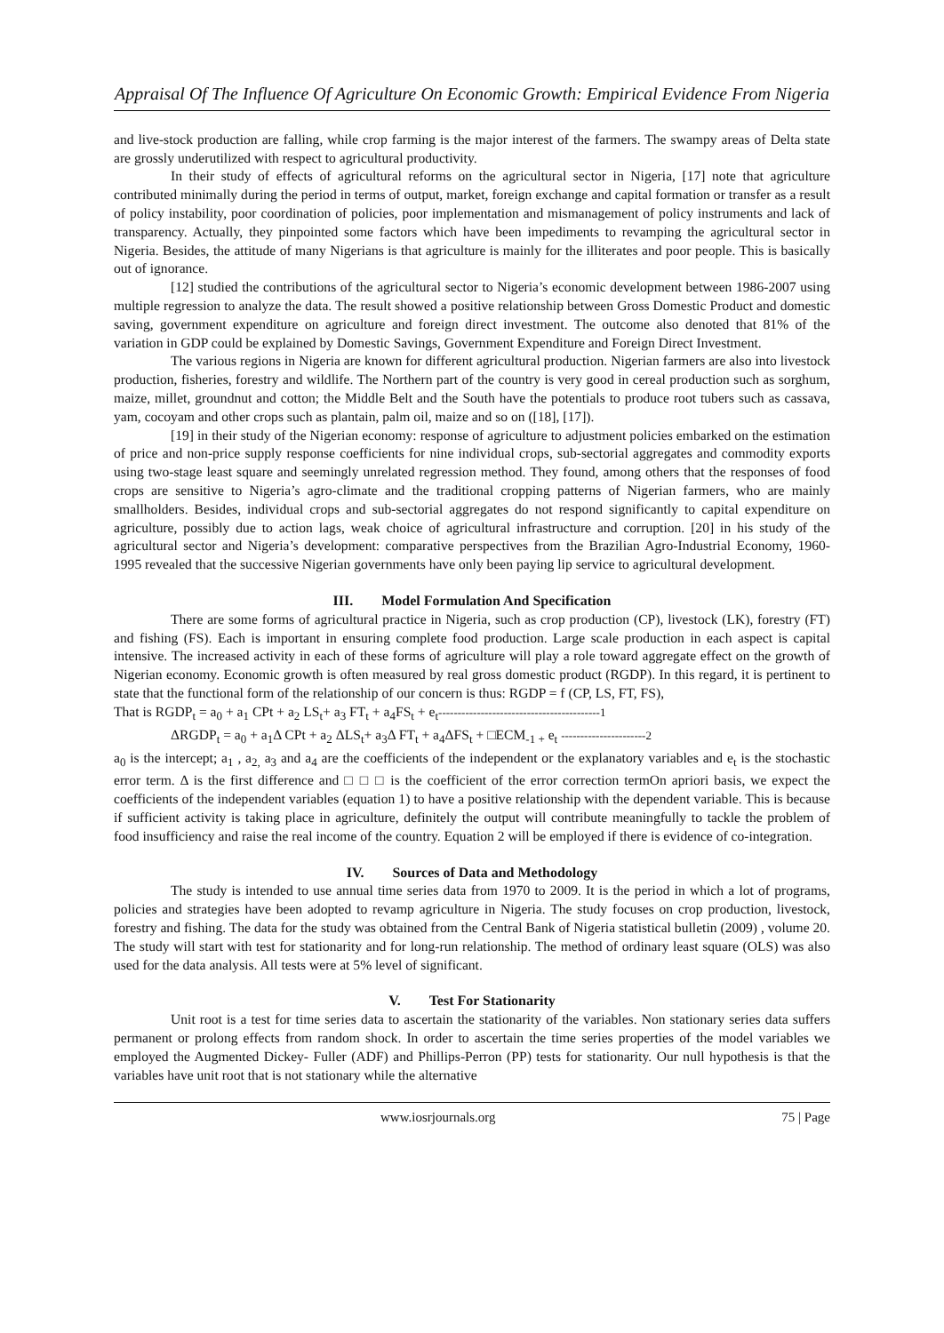Appraisal Of The Influence Of Agriculture On Economic Growth: Empirical Evidence From Nigeria
and live-stock production are falling, while crop farming is the major interest of the farmers. The swampy areas of Delta state are grossly underutilized with respect to agricultural productivity.
In their study of effects of agricultural reforms on the agricultural sector in Nigeria, [17] note that agriculture contributed minimally during the period in terms of output, market, foreign exchange and capital formation or transfer as a result of policy instability, poor coordination of policies, poor implementation and mismanagement of policy instruments and lack of transparency. Actually, they pinpointed some factors which have been impediments to revamping the agricultural sector in Nigeria. Besides, the attitude of many Nigerians is that agriculture is mainly for the illiterates and poor people. This is basically out of ignorance.
[12] studied the contributions of the agricultural sector to Nigeria’s economic development between 1986-2007 using multiple regression to analyze the data. The result showed a positive relationship between Gross Domestic Product and domestic saving, government expenditure on agriculture and foreign direct investment. The outcome also denoted that 81% of the variation in GDP could be explained by Domestic Savings, Government Expenditure and Foreign Direct Investment.
The various regions in Nigeria are known for different agricultural production. Nigerian farmers are also into livestock production, fisheries, forestry and wildlife. The Northern part of the country is very good in cereal production such as sorghum, maize, millet, groundnut and cotton; the Middle Belt and the South have the potentials to produce root tubers such as cassava, yam, cocoyam and other crops such as plantain, palm oil, maize and so on ([18], [17]).
[19] in their study of the Nigerian economy: response of agriculture to adjustment policies embarked on the estimation of price and non-price supply response coefficients for nine individual crops, sub-sectorial aggregates and commodity exports using two-stage least square and seemingly unrelated regression method. They found, among others that the responses of food crops are sensitive to Nigeria’s agro-climate and the traditional cropping patterns of Nigerian farmers, who are mainly smallholders. Besides, individual crops and sub-sectorial aggregates do not respond significantly to capital expenditure on agriculture, possibly due to action lags, weak choice of agricultural infrastructure and corruption. [20] in his study of the agricultural sector and Nigeria’s development: comparative perspectives from the Brazilian Agro-Industrial Economy, 1960-1995 revealed that the successive Nigerian governments have only been paying lip service to agricultural development.
III. Model Formulation And Specification
There are some forms of agricultural practice in Nigeria, such as crop production (CP), livestock (LK), forestry (FT) and fishing (FS). Each is important in ensuring complete food production. Large scale production in each aspect is capital intensive. The increased activity in each of these forms of agriculture will play a role toward aggregate effect on the growth of Nigerian economy. Economic growth is often measured by real gross domestic product (RGDP). In this regard, it is pertinent to state that the functional form of the relationship of our concern is thus: RGDP = f (CP, LS, FT, FS),
That is RGDP<sub>t</sub> = a<sub>0</sub> + a<sub>1</sub> CPt + a<sub>2</sub> LS<sub>t</sub>+ a<sub>3</sub> FT<sub>t</sub> + a<sub>4</sub>FS<sub>t</sub> + e<sub>t</sub>------------------------------------------1
ΔRGDP<sub>t</sub> = a<sub>0</sub> + a<sub>1</sub>Δ CPt + a<sub>2</sub> ΔLS<sub>t</sub>+ a<sub>3</sub>Δ FT<sub>t</sub> + a<sub>4</sub>ΔFS<sub>t</sub> + □ECM<sub>-1 +</sub> e<sub>t</sub> ----------------------2
a<sub>0</sub> is the intercept; a<sub>1</sub> , a<sub>2,</sub> a<sub>3</sub> and a<sub>4</sub> are the coefficients of the independent or the explanatory variables and e<sub>t</sub> is the stochastic error term. Δ is the first difference and □ □ □ is the coefficient of the error correction termOn apriori basis, we expect the coefficients of the independent variables (equation 1) to have a positive relationship with the dependent variable. This is because if sufficient activity is taking place in agriculture, definitely the output will contribute meaningfully to tackle the problem of food insufficiency and raise the real income of the country. Equation 2 will be employed if there is evidence of co-integration.
IV. Sources of Data and Methodology
The study is intended to use annual time series data from 1970 to 2009. It is the period in which a lot of programs, policies and strategies have been adopted to revamp agriculture in Nigeria. The study focuses on crop production, livestock, forestry and fishing. The data for the study was obtained from the Central Bank of Nigeria statistical bulletin (2009) , volume 20. The study will start with test for stationarity and for long-run relationship. The method of ordinary least square (OLS) was also used for the data analysis. All tests were at 5% level of significant.
V. Test For Stationarity
Unit root is a test for time series data to ascertain the stationarity of the variables. Non stationary series data suffers permanent or prolong effects from random shock. In order to ascertain the time series properties of the model variables we employed the Augmented Dickey- Fuller (ADF) and Phillips-Perron (PP) tests for stationarity. Our null hypothesis is that the variables have unit root that is not stationary while the alternative
www.iosrjournals.org 75 | Page